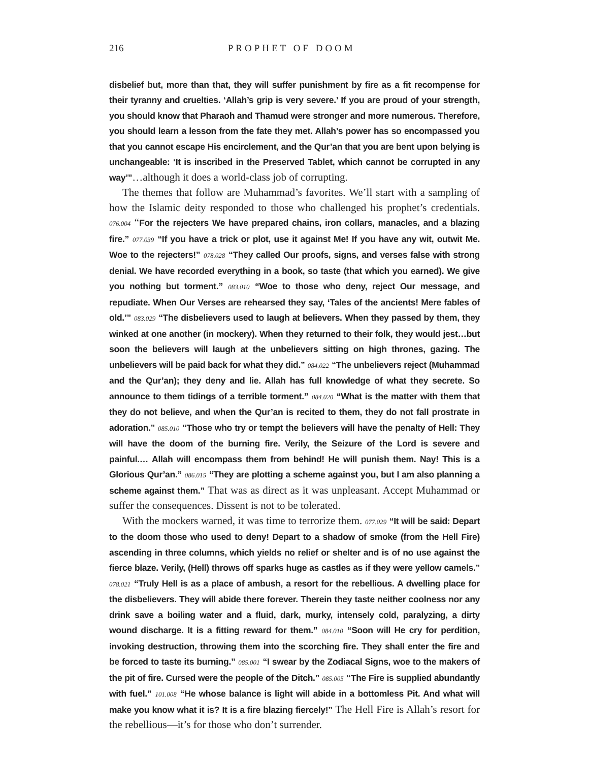216 PROPHET OF DOOM
disbelief but, more than that, they will suffer punishment by fire as a fit recompense for their tyranny and cruelties. ‘Allah’s grip is very severe.’ If you are proud of your strength, you should know that Pharaoh and Thamud were stronger and more numerous. Therefore, you should learn a lesson from the fate they met. Allah’s power has so encompassed you that you cannot escape His encirclement, and the Qur’an that you are bent upon belying is unchangeable: ‘It is inscribed in the Preserved Tablet, which cannot be corrupted in any way’”…although it does a world-class job of corrupting.
The themes that follow are Muhammad’s favorites. We’ll start with a sampling of how the Islamic deity responded to those who challenged his prophet’s credentials. 076.004 “For the rejecters We have prepared chains, iron collars, manacles, and a blazing fire.” 077.039 “If you have a trick or plot, use it against Me! If you have any wit, outwit Me. Woe to the rejecters!” 078.028 “They called Our proofs, signs, and verses false with strong denial. We have recorded everything in a book, so taste (that which you earned). We give you nothing but torment.” 083.010 “Woe to those who deny, reject Our message, and repudiate. When Our Verses are rehearsed they say, ‘Tales of the ancients! Mere fables of old.’” 083.029 “The disbelievers used to laugh at believers. When they passed by them, they winked at one another (in mockery). When they returned to their folk, they would jest…but soon the believers will laugh at the unbelievers sitting on high thrones, gazing. The unbelievers will be paid back for what they did.” 084.022 “The unbelievers reject (Muhammad and the Qur’an); they deny and lie. Allah has full knowledge of what they secrete. So announce to them tidings of a terrible torment.” 084.020 “What is the matter with them that they do not believe, and when the Qur’an is recited to them, they do not fall prostrate in adoration.” 085.010 “Those who try or tempt the believers will have the penalty of Hell: They will have the doom of the burning fire. Verily, the Seizure of the Lord is severe and painful.… Allah will encompass them from behind! He will punish them. Nay! This is a Glorious Qur’an.” 086.015 “They are plotting a scheme against you, but I am also planning a scheme against them.” That was as direct as it was unpleasant. Accept Muhammad or suffer the consequences. Dissent is not to be tolerated.
With the mockers warned, it was time to terrorize them. 077.029 “It will be said: Depart to the doom those who used to deny! Depart to a shadow of smoke (from the Hell Fire) ascending in three columns, which yields no relief or shelter and is of no use against the fierce blaze. Verily, (Hell) throws off sparks huge as castles as if they were yellow camels.” 078.021 “Truly Hell is as a place of ambush, a resort for the rebellious. A dwelling place for the disbelievers. They will abide there forever. Therein they taste neither coolness nor any drink save a boiling water and a fluid, dark, murky, intensely cold, paralyzing, a dirty wound discharge. It is a fitting reward for them.” 084.010 “Soon will He cry for perdition, invoking destruction, throwing them into the scorching fire. They shall enter the fire and be forced to taste its burning.” 085.001 “I swear by the Zodiacal Signs, woe to the makers of the pit of fire. Cursed were the people of the Ditch.” 085.005 “The Fire is supplied abundantly with fuel.” 101.008 “He whose balance is light will abide in a bottomless Pit. And what will make you know what it is? It is a fire blazing fiercely!” The Hell Fire is Allah’s resort for the rebellious—it’s for those who don’t surrender.